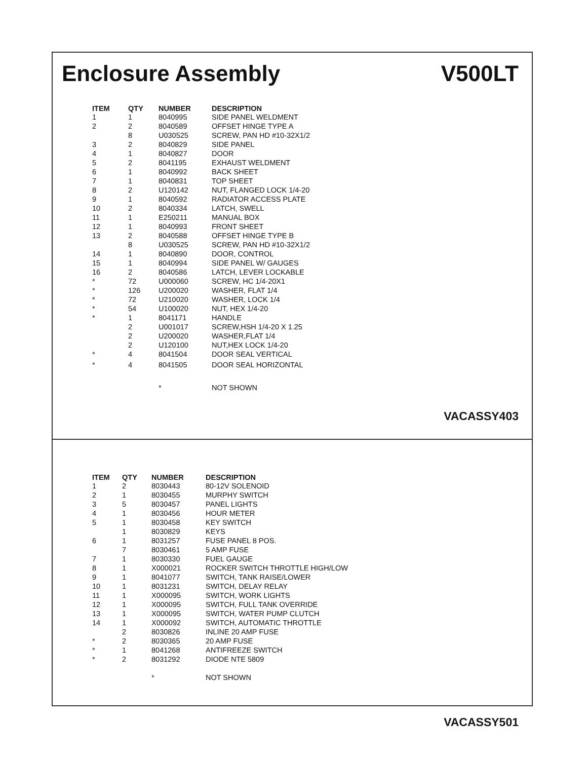Enclosure Assembly V500LT
| ITEM | QTY | NUMBER | DESCRIPTION |
| --- | --- | --- | --- |
| 1 | 1 | 8040995 | SIDE PANEL WELDMENT |
| 2 | 2 | 8040589 | OFFSET HINGE TYPE A |
| | 8 | U030525 | SCREW, PAN HD #10-32X1/2 |
| 3 | 2 | 8040829 | SIDE PANEL |
| 4 | 1 | 8040827 | DOOR |
| 5 | 2 | 8041195 | EXHAUST WELDMENT |
| 6 | 1 | 8040992 | BACK SHEET |
| 7 | 1 | 8040831 | TOP SHEET |
| 8 | 2 | U120142 | NUT, FLANGED LOCK 1/4-20 |
| 9 | 1 | 8040592 | RADIATOR ACCESS PLATE |
| 10 | 2 | 8040334 | LATCH, SWELL |
| 11 | 1 | E250211 | MANUAL BOX |
| 12 | 1 | 8040993 | FRONT SHEET |
| 13 | 2 | 8040588 | OFFSET HINGE TYPE B |
| | 8 | U030525 | SCREW, PAN HD #10-32X1/2 |
| 14 | 1 | 8040890 | DOOR, CONTROL |
| 15 | 1 | 8040994 | SIDE PANEL W/ GAUGES |
| 16 | 2 | 8040586 | LATCH, LEVER LOCKABLE |
| * | 72 | U000060 | SCREW, HC 1/4-20X1 |
| * | 126 | U200020 | WASHER, FLAT 1/4 |
| * | 72 | U210020 | WASHER, LOCK 1/4 |
| * | 54 | U100020 | NUT, HEX 1/4-20 |
| * | 1 | 8041171 | HANDLE |
| | 2 | U001017 | SCREW,HSH 1/4-20 X 1.25 |
| | 2 | U200020 | WASHER,FLAT 1/4 |
| | 2 | U120100 | NUT,HEX LOCK 1/4-20 |
| * | 4 | 8041504 | DOOR SEAL VERTICAL |
| * | 4 | 8041505 | DOOR SEAL HORIZONTAL |
| | | * | NOT SHOWN |
VACASSY403
| ITEM | QTY | NUMBER | DESCRIPTION |
| --- | --- | --- | --- |
| 1 | 2 | 8030443 | 80-12V SOLENOID |
| 2 | 1 | 8030455 | MURPHY SWITCH |
| 3 | 5 | 8030457 | PANEL LIGHTS |
| 4 | 1 | 8030456 | HOUR METER |
| 5 | 1 | 8030458 | KEY SWITCH |
| | 1 | 8030829 | KEYS |
| 6 | 1 | 8031257 | FUSE PANEL 8 POS. |
| | 7 | 8030461 | 5 AMP FUSE |
| 7 | 1 | 8030330 | FUEL GAUGE |
| 8 | 1 | X000021 | ROCKER SWITCH THROTTLE HIGH/LOW |
| 9 | 1 | 8041077 | SWITCH, TANK RAISE/LOWER |
| 10 | 1 | 8031231 | SWITCH, DELAY RELAY |
| 11 | 1 | X000095 | SWITCH, WORK LIGHTS |
| 12 | 1 | X000095 | SWITCH, FULL TANK OVERRIDE |
| 13 | 1 | X000095 | SWITCH, WATER PUMP CLUTCH |
| 14 | 1 | X000092 | SWITCH, AUTOMATIC THROTTLE |
| | 2 | 8030826 | INLINE 20 AMP FUSE |
| * | 2 | 8030365 | 20 AMP FUSE |
| * | 1 | 8041268 | ANTIFREEZE SWITCH |
| * | 2 | 8031292 | DIODE NTE 5809 |
| | | * | NOT SHOWN |
VACASSY501